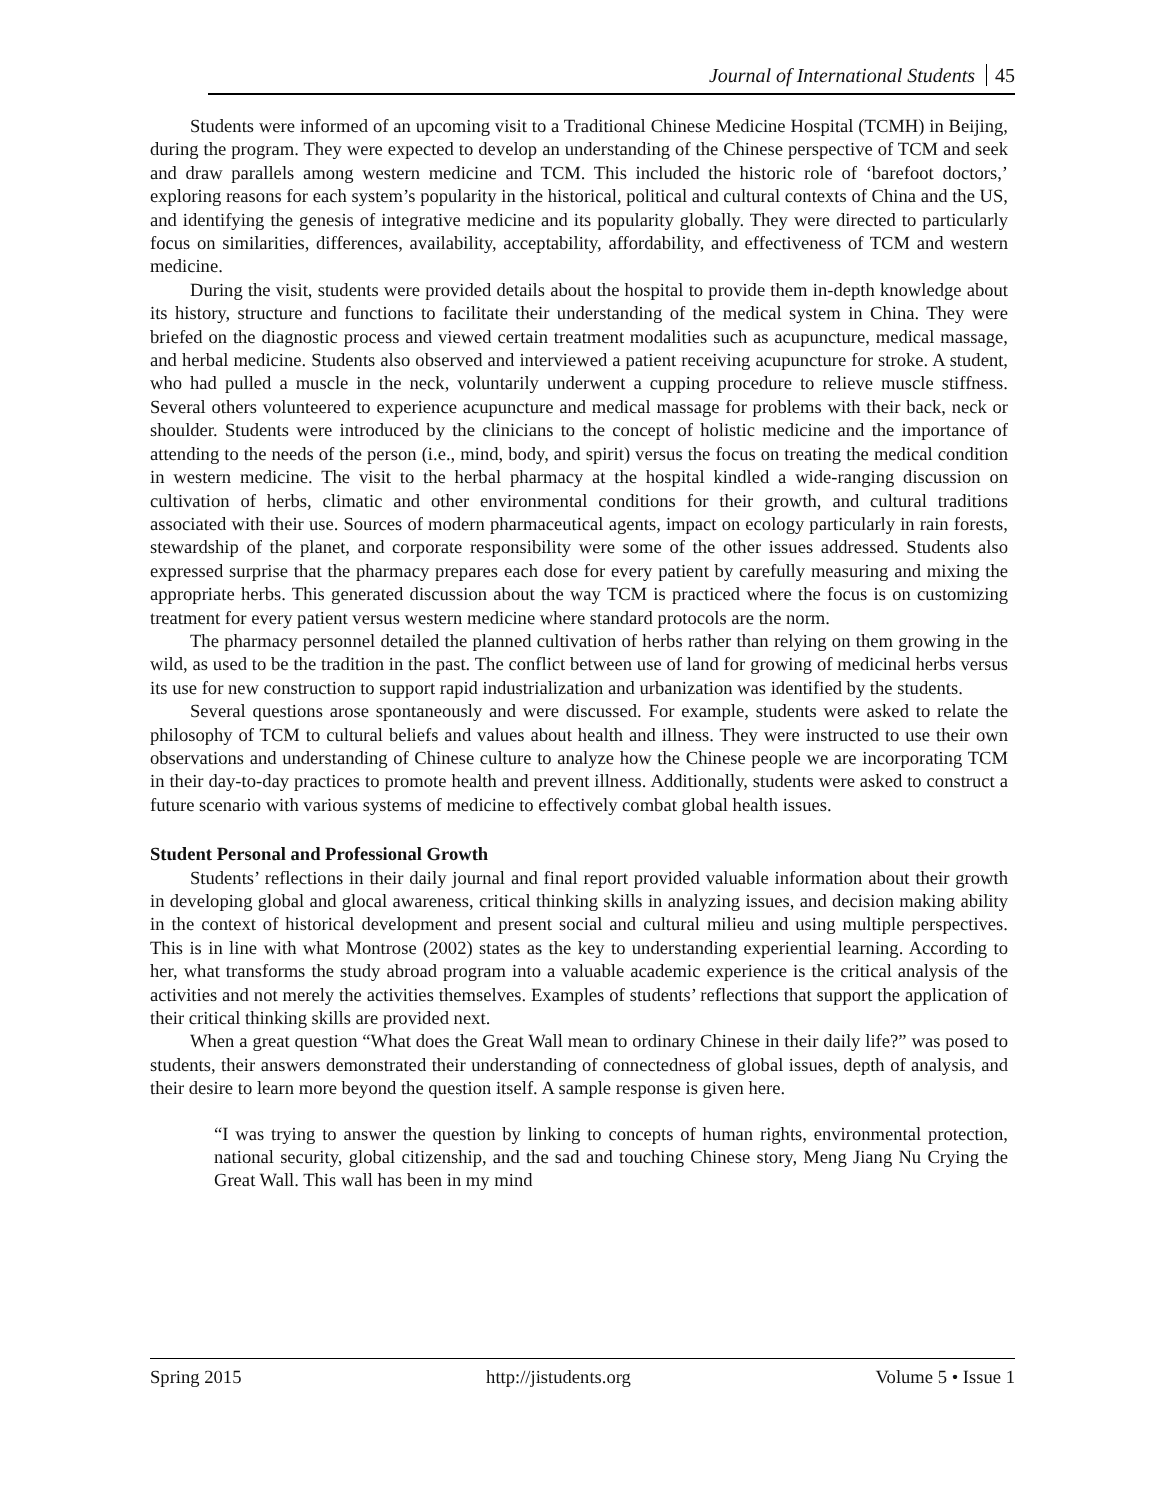Journal of International Students 45
Students were informed of an upcoming visit to a Traditional Chinese Medicine Hospital (TCMH) in Beijing, during the program. They were expected to develop an understanding of the Chinese perspective of TCM and seek and draw parallels among western medicine and TCM. This included the historic role of ‘barefoot doctors,’ exploring reasons for each system’s popularity in the historical, political and cultural contexts of China and the US, and identifying the genesis of integrative medicine and its popularity globally. They were directed to particularly focus on similarities, differences, availability, acceptability, affordability, and effectiveness of TCM and western medicine.
During the visit, students were provided details about the hospital to provide them in-depth knowledge about its history, structure and functions to facilitate their understanding of the medical system in China. They were briefed on the diagnostic process and viewed certain treatment modalities such as acupuncture, medical massage, and herbal medicine. Students also observed and interviewed a patient receiving acupuncture for stroke. A student, who had pulled a muscle in the neck, voluntarily underwent a cupping procedure to relieve muscle stiffness. Several others volunteered to experience acupuncture and medical massage for problems with their back, neck or shoulder. Students were introduced by the clinicians to the concept of holistic medicine and the importance of attending to the needs of the person (i.e., mind, body, and spirit) versus the focus on treating the medical condition in western medicine. The visit to the herbal pharmacy at the hospital kindled a wide-ranging discussion on cultivation of herbs, climatic and other environmental conditions for their growth, and cultural traditions associated with their use. Sources of modern pharmaceutical agents, impact on ecology particularly in rain forests, stewardship of the planet, and corporate responsibility were some of the other issues addressed. Students also expressed surprise that the pharmacy prepares each dose for every patient by carefully measuring and mixing the appropriate herbs. This generated discussion about the way TCM is practiced where the focus is on customizing treatment for every patient versus western medicine where standard protocols are the norm.
The pharmacy personnel detailed the planned cultivation of herbs rather than relying on them growing in the wild, as used to be the tradition in the past. The conflict between use of land for growing of medicinal herbs versus its use for new construction to support rapid industrialization and urbanization was identified by the students.
Several questions arose spontaneously and were discussed. For example, students were asked to relate the philosophy of TCM to cultural beliefs and values about health and illness. They were instructed to use their own observations and understanding of Chinese culture to analyze how the Chinese people we are incorporating TCM in their day-to-day practices to promote health and prevent illness. Additionally, students were asked to construct a future scenario with various systems of medicine to effectively combat global health issues.
Student Personal and Professional Growth
Students’ reflections in their daily journal and final report provided valuable information about their growth in developing global and glocal awareness, critical thinking skills in analyzing issues, and decision making ability in the context of historical development and present social and cultural milieu and using multiple perspectives. This is in line with what Montrose (2002) states as the key to understanding experiential learning. According to her, what transforms the study abroad program into a valuable academic experience is the critical analysis of the activities and not merely the activities themselves. Examples of students’ reflections that support the application of their critical thinking skills are provided next.
When a great question “What does the Great Wall mean to ordinary Chinese in their daily life?” was posed to students, their answers demonstrated their understanding of connectedness of global issues, depth of analysis, and their desire to learn more beyond the question itself. A sample response is given here.
“I was trying to answer the question by linking to concepts of human rights, environmental protection, national security, global citizenship, and the sad and touching Chinese story, Meng Jiang Nu Crying the Great Wall. This wall has been in my mind
Spring 2015 http://jistudents.org Volume 5 • Issue 1